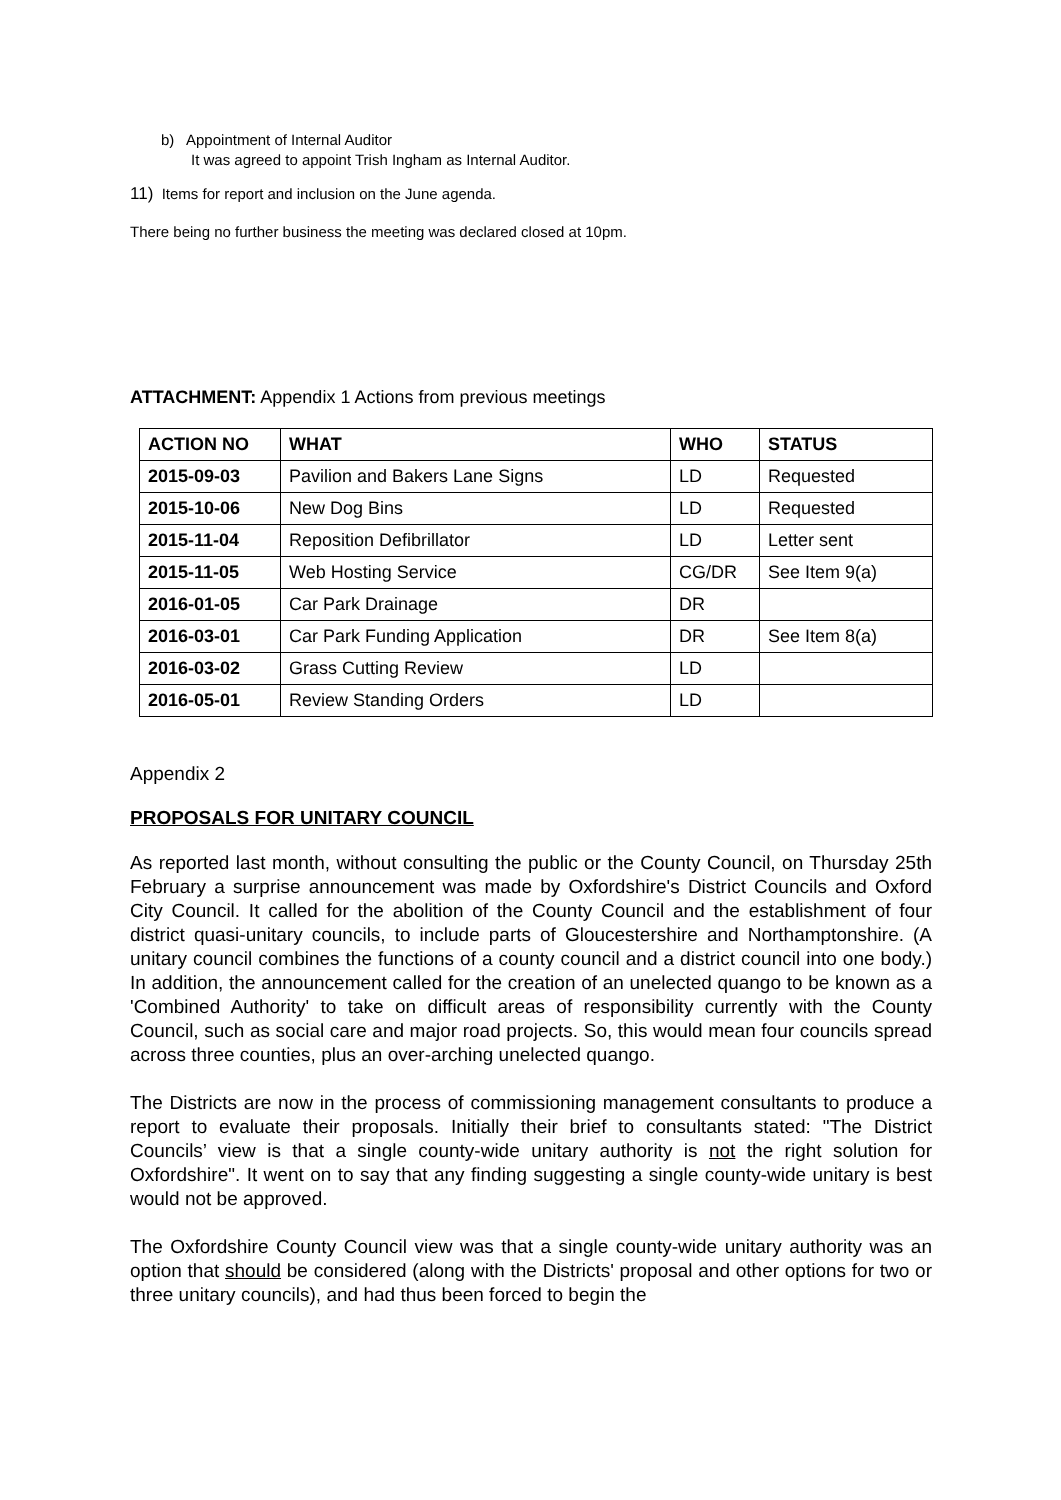b) Appointment of Internal Auditor
It was agreed to appoint Trish Ingham as Internal Auditor.
11) Items for report and inclusion on the June agenda.
There being no further business the meeting was declared closed at 10pm.
ATTACHMENT: Appendix 1 Actions from previous meetings
| ACTION NO | WHAT | WHO | STATUS |
| --- | --- | --- | --- |
| 2015-09-03 | Pavilion and Bakers Lane Signs | LD | Requested |
| 2015-10-06 | New Dog Bins | LD | Requested |
| 2015-11-04 | Reposition Defibrillator | LD | Letter sent |
| 2015-11-05 | Web Hosting Service | CG/DR | See Item 9(a) |
| 2016-01-05 | Car Park Drainage | DR | |
| 2016-03-01 | Car Park Funding Application | DR | See Item 8(a) |
| 2016-03-02 | Grass Cutting Review | LD | |
| 2016-05-01 | Review Standing Orders | LD | |
Appendix 2
PROPOSALS FOR UNITARY COUNCIL
As reported last month, without consulting the public or the County Council, on Thursday 25th February a surprise announcement was made by Oxfordshire's District Councils and Oxford City Council. It called for the abolition of the County Council and the establishment of four district quasi-unitary councils, to include parts of Gloucestershire and Northamptonshire. (A unitary council combines the functions of a county council and a district council into one body.) In addition, the announcement called for the creation of an unelected quango to be known as a 'Combined Authority' to take on difficult areas of responsibility currently with the County Council, such as social care and major road projects. So, this would mean four councils spread across three counties, plus an over-arching unelected quango.
The Districts are now in the process of commissioning management consultants to produce a report to evaluate their proposals. Initially their brief to consultants stated: "The District Councils’ view is that a single county-wide unitary authority is not the right solution for Oxfordshire". It went on to say that any finding suggesting a single county-wide unitary is best would not be approved.
The Oxfordshire County Council view was that a single county-wide unitary authority was an option that should be considered (along with the Districts' proposal and other options for two or three unitary councils), and had thus been forced to begin the